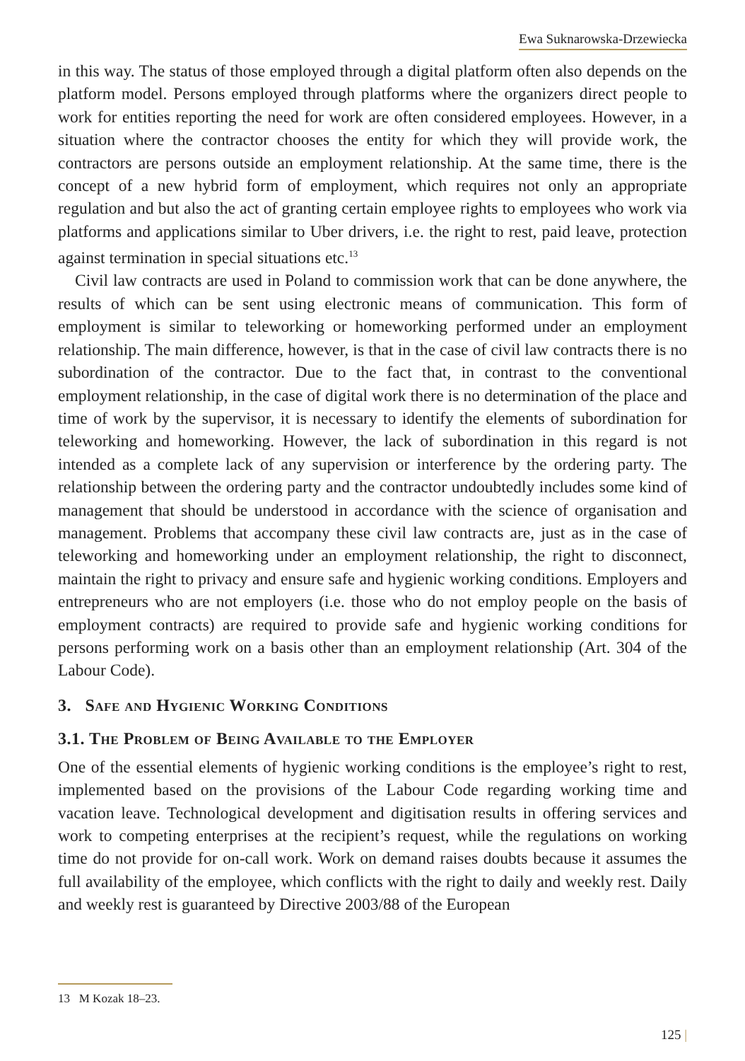Ewa Suknarowska-Drzewiecka
in this way. The status of those employed through a digital platform often also depends on the platform model. Persons employed through platforms where the organizers direct people to work for entities reporting the need for work are often considered employees. However, in a situation where the contractor chooses the entity for which they will provide work, the contractors are persons outside an employment relationship. At the same time, there is the concept of a new hybrid form of employment, which requires not only an appropriate regulation and but also the act of granting certain employee rights to employees who work via platforms and applications similar to Uber drivers, i.e. the right to rest, paid leave, protection against termination in special situations etc.<sup>13</sup>
Civil law contracts are used in Poland to commission work that can be done anywhere, the results of which can be sent using electronic means of communication. This form of employment is similar to teleworking or homeworking performed under an employment relationship. The main difference, however, is that in the case of civil law contracts there is no subordination of the contractor. Due to the fact that, in contrast to the conventional employment relationship, in the case of digital work there is no determination of the place and time of work by the supervisor, it is necessary to identify the elements of subordination for teleworking and homeworking. However, the lack of subordination in this regard is not intended as a complete lack of any supervision or interference by the ordering party. The relationship between the ordering party and the contractor undoubtedly includes some kind of management that should be understood in accordance with the science of organisation and management. Problems that accompany these civil law contracts are, just as in the case of teleworking and homeworking under an employment relationship, the right to disconnect, maintain the right to privacy and ensure safe and hygienic working conditions. Employers and entrepreneurs who are not employers (i.e. those who do not employ people on the basis of employment contracts) are required to provide safe and hygienic working conditions for persons performing work on a basis other than an employment relationship (Art. 304 of the Labour Code).
3. Safe and Hygienic Working Conditions
3.1. The Problem of Being Available to the Employer
One of the essential elements of hygienic working conditions is the employee’s right to rest, implemented based on the provisions of the Labour Code regarding working time and vacation leave. Technological development and digitisation results in offering services and work to competing enterprises at the recipient’s request, while the regulations on working time do not provide for on-call work. Work on demand raises doubts because it assumes the full availability of the employee, which conflicts with the right to daily and weekly rest. Daily and weekly rest is guaranteed by Directive 2003/88 of the European
13 M Kozak 18–23.
125 |